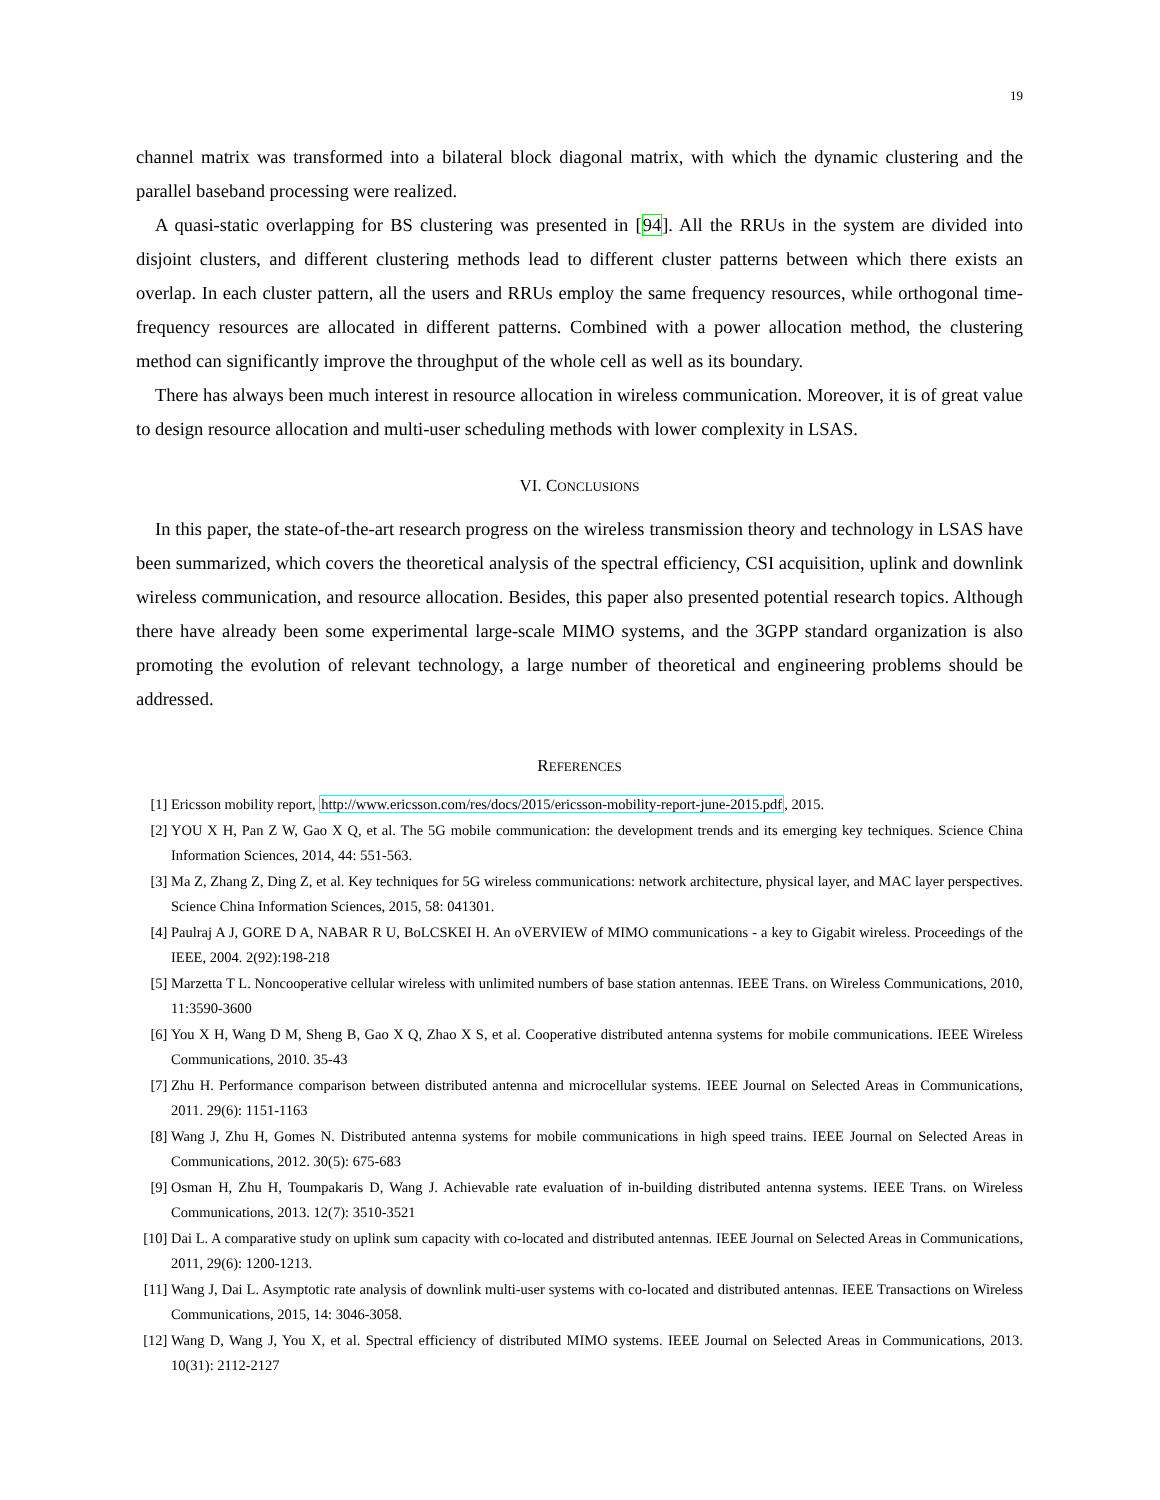19
channel matrix was transformed into a bilateral block diagonal matrix, with which the dynamic clustering and the parallel baseband processing were realized.
A quasi-static overlapping for BS clustering was presented in [94]. All the RRUs in the system are divided into disjoint clusters, and different clustering methods lead to different cluster patterns between which there exists an overlap. In each cluster pattern, all the users and RRUs employ the same frequency resources, while orthogonal time-frequency resources are allocated in different patterns. Combined with a power allocation method, the clustering method can significantly improve the throughput of the whole cell as well as its boundary.
There has always been much interest in resource allocation in wireless communication. Moreover, it is of great value to design resource allocation and multi-user scheduling methods with lower complexity in LSAS.
VI. CONCLUSIONS
In this paper, the state-of-the-art research progress on the wireless transmission theory and technology in LSAS have been summarized, which covers the theoretical analysis of the spectral efficiency, CSI acquisition, uplink and downlink wireless communication, and resource allocation. Besides, this paper also presented potential research topics. Although there have already been some experimental large-scale MIMO systems, and the 3GPP standard organization is also promoting the evolution of relevant technology, a large number of theoretical and engineering problems should be addressed.
REFERENCES
[1] Ericsson mobility report, http://www.ericsson.com/res/docs/2015/ericsson-mobility-report-june-2015.pdf, 2015.
[2] YOU X H, Pan Z W, Gao X Q, et al. The 5G mobile communication: the development trends and its emerging key techniques. Science China Information Sciences, 2014, 44: 551-563.
[3] Ma Z, Zhang Z, Ding Z, et al. Key techniques for 5G wireless communications: network architecture, physical layer, and MAC layer perspectives. Science China Information Sciences, 2015, 58: 041301.
[4] Paulraj A J, GORE D A, NABAR R U, BoLCSKEI H. An oVERVIEW of MIMO communications - a key to Gigabit wireless. Proceedings of the IEEE, 2004. 2(92):198-218
[5] Marzetta T L. Noncooperative cellular wireless with unlimited numbers of base station antennas. IEEE Trans. on Wireless Communications, 2010, 11:3590-3600
[6] You X H, Wang D M, Sheng B, Gao X Q, Zhao X S, et al. Cooperative distributed antenna systems for mobile communications. IEEE Wireless Communications, 2010. 35-43
[7] Zhu H. Performance comparison between distributed antenna and microcellular systems. IEEE Journal on Selected Areas in Communications, 2011. 29(6): 1151-1163
[8] Wang J, Zhu H, Gomes N. Distributed antenna systems for mobile communications in high speed trains. IEEE Journal on Selected Areas in Communications, 2012. 30(5): 675-683
[9] Osman H, Zhu H, Toumpakaris D, Wang J. Achievable rate evaluation of in-building distributed antenna systems. IEEE Trans. on Wireless Communications, 2013. 12(7): 3510-3521
[10] Dai L. A comparative study on uplink sum capacity with co-located and distributed antennas. IEEE Journal on Selected Areas in Communications, 2011, 29(6): 1200-1213.
[11] Wang J, Dai L. Asymptotic rate analysis of downlink multi-user systems with co-located and distributed antennas. IEEE Transactions on Wireless Communications, 2015, 14: 3046-3058.
[12] Wang D, Wang J, You X, et al. Spectral efficiency of distributed MIMO systems. IEEE Journal on Selected Areas in Communications, 2013. 10(31): 2112-2127